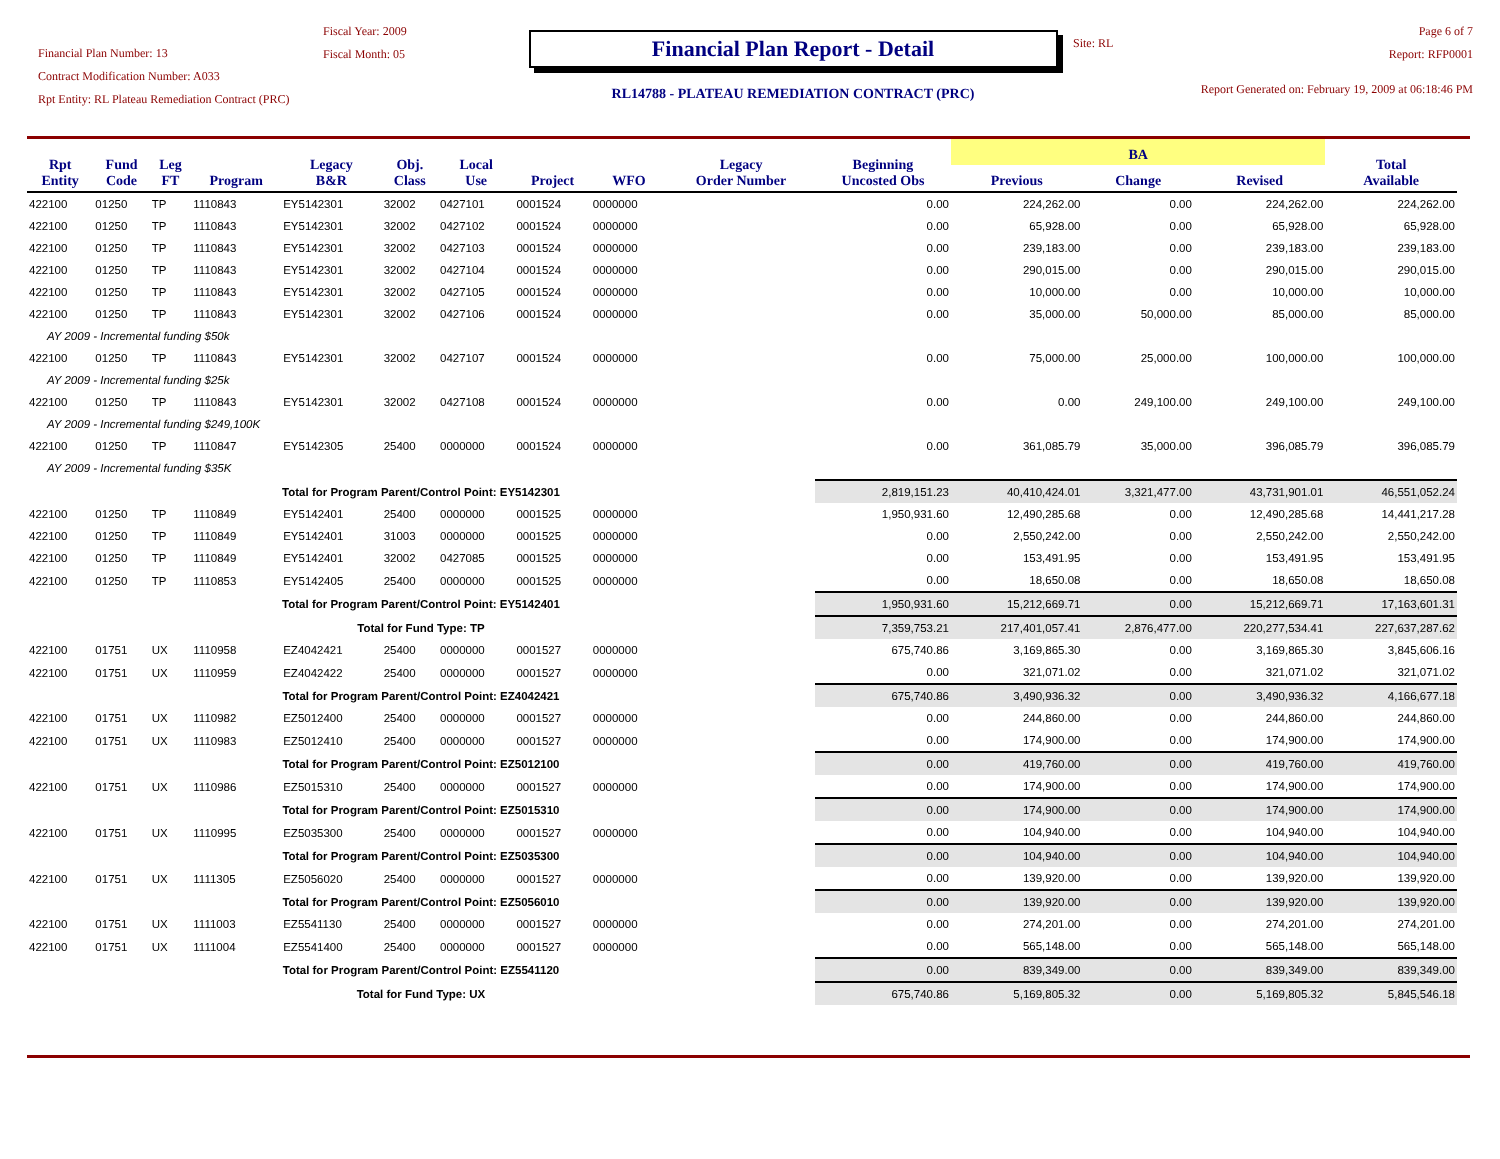Financial Plan Number: 13
Contract Modification Number: A033
Rpt Entity: RL Plateau Remediation Contract (PRC)
Fiscal Year: 2009
Fiscal Month: 05
Financial Plan Report - Detail
RL14788 - PLATEAU REMEDIATION CONTRACT (PRC)
Site: RL
Page 6 of 7
Report: RFP0001
Report Generated on: February 19, 2009 at 06:18:46 PM
| Rpt Entity | Fund Code | Leg FT | Program | Legacy B&R | Obj. Class | Local Use | Project | WFO | Legacy Order Number | Beginning Uncosted Obs | BA | | | Total Available |
| --- | --- | --- | --- | --- | --- | --- | --- | --- | --- | --- | --- | --- | --- | --- |
| | | | | | | | | | | | Previous | Change | Revised | |
| 422100 | 01250 | TP | 1110843 | EY5142301 | 32002 | 0427101 | 0001524 | 0000000 | | 0.00 | 224,262.00 | 0.00 | 224,262.00 | 224,262.00 |
| 422100 | 01250 | TP | 1110843 | EY5142301 | 32002 | 0427102 | 0001524 | 0000000 | | 0.00 | 65,928.00 | 0.00 | 65,928.00 | 65,928.00 |
| 422100 | 01250 | TP | 1110843 | EY5142301 | 32002 | 0427103 | 0001524 | 0000000 | | 0.00 | 239,183.00 | 0.00 | 239,183.00 | 239,183.00 |
| 422100 | 01250 | TP | 1110843 | EY5142301 | 32002 | 0427104 | 0001524 | 0000000 | | 0.00 | 290,015.00 | 0.00 | 290,015.00 | 290,015.00 |
| 422100 | 01250 | TP | 1110843 | EY5142301 | 32002 | 0427105 | 0001524 | 0000000 | | 0.00 | 10,000.00 | 0.00 | 10,000.00 | 10,000.00 |
| 422100 | 01250 | TP | 1110843 | EY5142301 | 32002 | 0427106 | 0001524 | 0000000 | | 0.00 | 35,000.00 | 50,000.00 | 85,000.00 | 85,000.00 |
| AY 2009 - Incremental funding $50k | | | | | | | | | | | | | | |
| 422100 | 01250 | TP | 1110843 | EY5142301 | 32002 | 0427107 | 0001524 | 0000000 | | 0.00 | 75,000.00 | 25,000.00 | 100,000.00 | 100,000.00 |
| AY 2009 - Incremental funding $25k | | | | | | | | | | | | | | |
| 422100 | 01250 | TP | 1110843 | EY5142301 | 32002 | 0427108 | 0001524 | 0000000 | | 0.00 | 0.00 | 249,100.00 | 249,100.00 | 249,100.00 |
| AY 2009 - Incremental funding $249,100K | | | | | | | | | | | | | | |
| 422100 | 01250 | TP | 1110847 | EY5142305 | 25400 | 0000000 | 0001524 | 0000000 | | 0.00 | 361,085.79 | 35,000.00 | 396,085.79 | 396,085.79 |
| AY 2009 - Incremental funding $35K | | | | | | | | | | | | | | |
| Total for Program Parent/Control Point: EY5142301 | | | | | | | | | | 2,819,151.23 | 40,410,424.01 | 3,321,477.00 | 43,731,901.01 | 46,551,052.24 |
| 422100 | 01250 | TP | 1110849 | EY5142401 | 25400 | 0000000 | 0001525 | 0000000 | | 1,950,931.60 | 12,490,285.68 | 0.00 | 12,490,285.68 | 14,441,217.28 |
| 422100 | 01250 | TP | 1110849 | EY5142401 | 31003 | 0000000 | 0001525 | 0000000 | | 0.00 | 2,550,242.00 | 0.00 | 2,550,242.00 | 2,550,242.00 |
| 422100 | 01250 | TP | 1110849 | EY5142401 | 32002 | 0427085 | 0001525 | 0000000 | | 0.00 | 153,491.95 | 0.00 | 153,491.95 | 153,491.95 |
| 422100 | 01250 | TP | 1110853 | EY5142405 | 25400 | 0000000 | 0001525 | 0000000 | | 0.00 | 18,650.08 | 0.00 | 18,650.08 | 18,650.08 |
| Total for Program Parent/Control Point: EY5142401 | | | | | | | | | | 1,950,931.60 | 15,212,669.71 | 0.00 | 15,212,669.71 | 17,163,601.31 |
| Total for Fund Type: TP | | | | | | | | | | 7,359,753.21 | 217,401,057.41 | 2,876,477.00 | 220,277,534.41 | 227,637,287.62 |
| 422100 | 01751 | UX | 1110958 | EZ4042421 | 25400 | 0000000 | 0001527 | 0000000 | | 675,740.86 | 3,169,865.30 | 0.00 | 3,169,865.30 | 3,845,606.16 |
| 422100 | 01751 | UX | 1110959 | EZ4042422 | 25400 | 0000000 | 0001527 | 0000000 | | 0.00 | 321,071.02 | 0.00 | 321,071.02 | 321,071.02 |
| Total for Program Parent/Control Point: EZ4042421 | | | | | | | | | | 675,740.86 | 3,490,936.32 | 0.00 | 3,490,936.32 | 4,166,677.18 |
| 422100 | 01751 | UX | 1110982 | EZ5012400 | 25400 | 0000000 | 0001527 | 0000000 | | 0.00 | 244,860.00 | 0.00 | 244,860.00 | 244,860.00 |
| 422100 | 01751 | UX | 1110983 | EZ5012410 | 25400 | 0000000 | 0001527 | 0000000 | | 0.00 | 174,900.00 | 0.00 | 174,900.00 | 174,900.00 |
| Total for Program Parent/Control Point: EZ5012100 | | | | | | | | | | 0.00 | 419,760.00 | 0.00 | 419,760.00 | 419,760.00 |
| 422100 | 01751 | UX | 1110986 | EZ5015310 | 25400 | 0000000 | 0001527 | 0000000 | | 0.00 | 174,900.00 | 0.00 | 174,900.00 | 174,900.00 |
| Total for Program Parent/Control Point: EZ5015310 | | | | | | | | | | 0.00 | 174,900.00 | 0.00 | 174,900.00 | 174,900.00 |
| 422100 | 01751 | UX | 1110995 | EZ5035300 | 25400 | 0000000 | 0001527 | 0000000 | | 0.00 | 104,940.00 | 0.00 | 104,940.00 | 104,940.00 |
| Total for Program Parent/Control Point: EZ5035300 | | | | | | | | | | 0.00 | 104,940.00 | 0.00 | 104,940.00 | 104,940.00 |
| 422100 | 01751 | UX | 1111305 | EZ5056020 | 25400 | 0000000 | 0001527 | 0000000 | | 0.00 | 139,920.00 | 0.00 | 139,920.00 | 139,920.00 |
| Total for Program Parent/Control Point: EZ5056010 | | | | | | | | | | 0.00 | 139,920.00 | 0.00 | 139,920.00 | 139,920.00 |
| 422100 | 01751 | UX | 1111003 | EZ5541130 | 25400 | 0000000 | 0001527 | 0000000 | | 0.00 | 274,201.00 | 0.00 | 274,201.00 | 274,201.00 |
| 422100 | 01751 | UX | 1111004 | EZ5541400 | 25400 | 0000000 | 0001527 | 0000000 | | 0.00 | 565,148.00 | 0.00 | 565,148.00 | 565,148.00 |
| Total for Program Parent/Control Point: EZ5541120 | | | | | | | | | | 0.00 | 839,349.00 | 0.00 | 839,349.00 | 839,349.00 |
| Total for Fund Type: UX | | | | | | | | | | 675,740.86 | 5,169,805.32 | 0.00 | 5,169,805.32 | 5,845,546.18 |